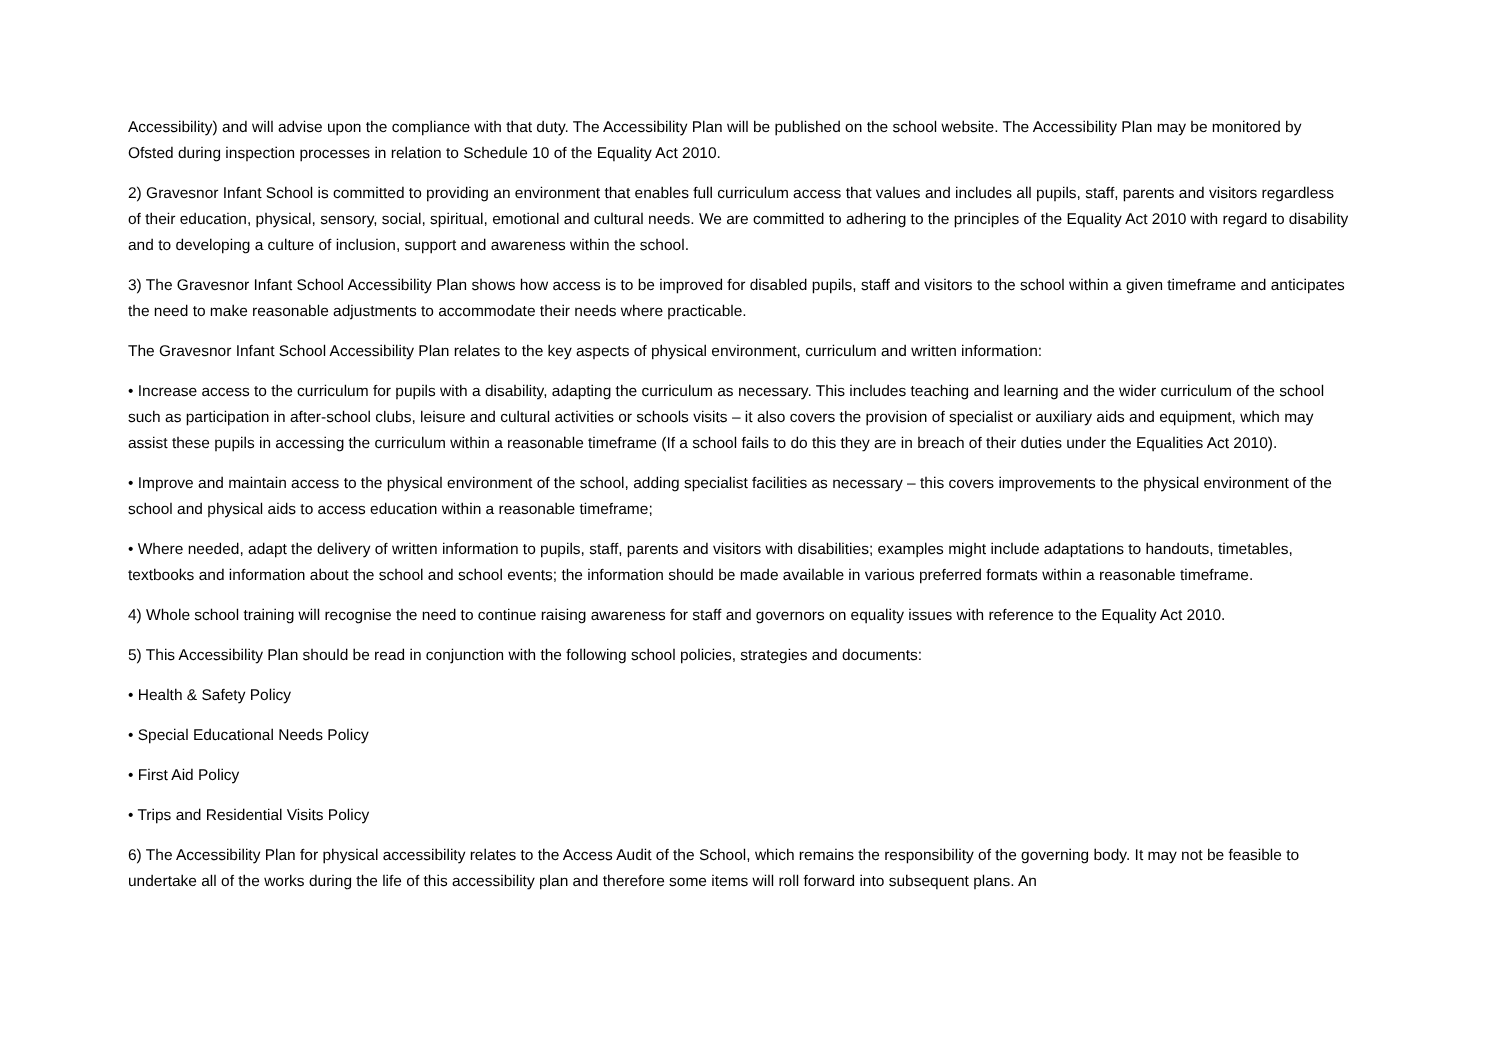Accessibility) and will advise upon the compliance with that duty. The Accessibility Plan will be published on the school website. The Accessibility Plan may be monitored by Ofsted during inspection processes in relation to Schedule 10 of the Equality Act 2010.
2) Gravesnor Infant School is committed to providing an environment that enables full curriculum access that values and includes all pupils, staff, parents and visitors regardless of their education, physical, sensory, social, spiritual, emotional and cultural needs. We are committed to adhering to the principles of the Equality Act 2010 with regard to disability and to developing a culture of inclusion, support and awareness within the school.
3) The Gravesnor Infant School Accessibility Plan shows how access is to be improved for disabled pupils, staff and visitors to the school within a given timeframe and anticipates the need to make reasonable adjustments to accommodate their needs where practicable.
The Gravesnor Infant School Accessibility Plan relates to the key aspects of physical environment, curriculum and written information:
• Increase access to the curriculum for pupils with a disability, adapting the curriculum as necessary. This includes teaching and learning and the wider curriculum of the school such as participation in after-school clubs, leisure and cultural activities or schools visits – it also covers the provision of specialist or auxiliary aids and equipment, which may assist these pupils in accessing the curriculum within a reasonable timeframe (If a school fails to do this they are in breach of their duties under the Equalities Act 2010).
• Improve and maintain access to the physical environment of the school, adding specialist facilities as necessary – this covers improvements to the physical environment of the school and physical aids to access education within a reasonable timeframe;
• Where needed, adapt the delivery of written information to pupils, staff, parents and visitors with disabilities; examples might include adaptations to handouts, timetables, textbooks and information about the school and school events; the information should be made available in various preferred formats within a reasonable timeframe.
4) Whole school training will recognise the need to continue raising awareness for staff and governors on equality issues with reference to the Equality Act 2010.
5) This Accessibility Plan should be read in conjunction with the following school policies, strategies and documents:
• Health & Safety Policy
• Special Educational Needs Policy
• First Aid Policy
• Trips and Residential Visits Policy
6) The Accessibility Plan for physical accessibility relates to the Access Audit of the School, which remains the responsibility of the governing body. It may not be feasible to undertake all of the works during the life of this accessibility plan and therefore some items will roll forward into subsequent plans. An